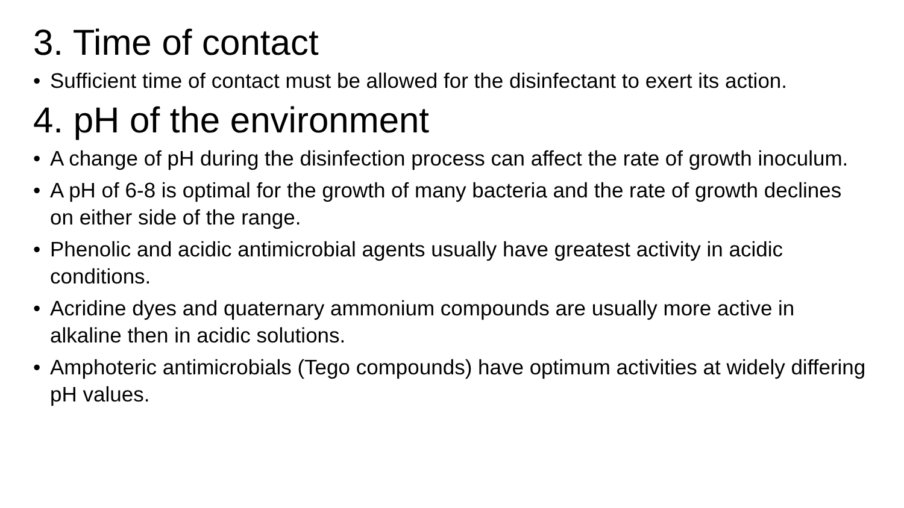3. Time of contact
• Sufficient time of contact must be allowed for the disinfectant to exert its action.
4. pH of the environment
• A change of pH during the disinfection process can affect the rate of growth inoculum.
• A pH of 6-8 is optimal for the growth of many bacteria and the rate of growth declines on either side of the range.
• Phenolic and acidic antimicrobial agents usually have greatest activity in acidic conditions.
• Acridine dyes and quaternary ammonium compounds are usually more active in alkaline then in acidic solutions.
• Amphoteric antimicrobials (Tego compounds) have optimum activities at widely differing pH values.